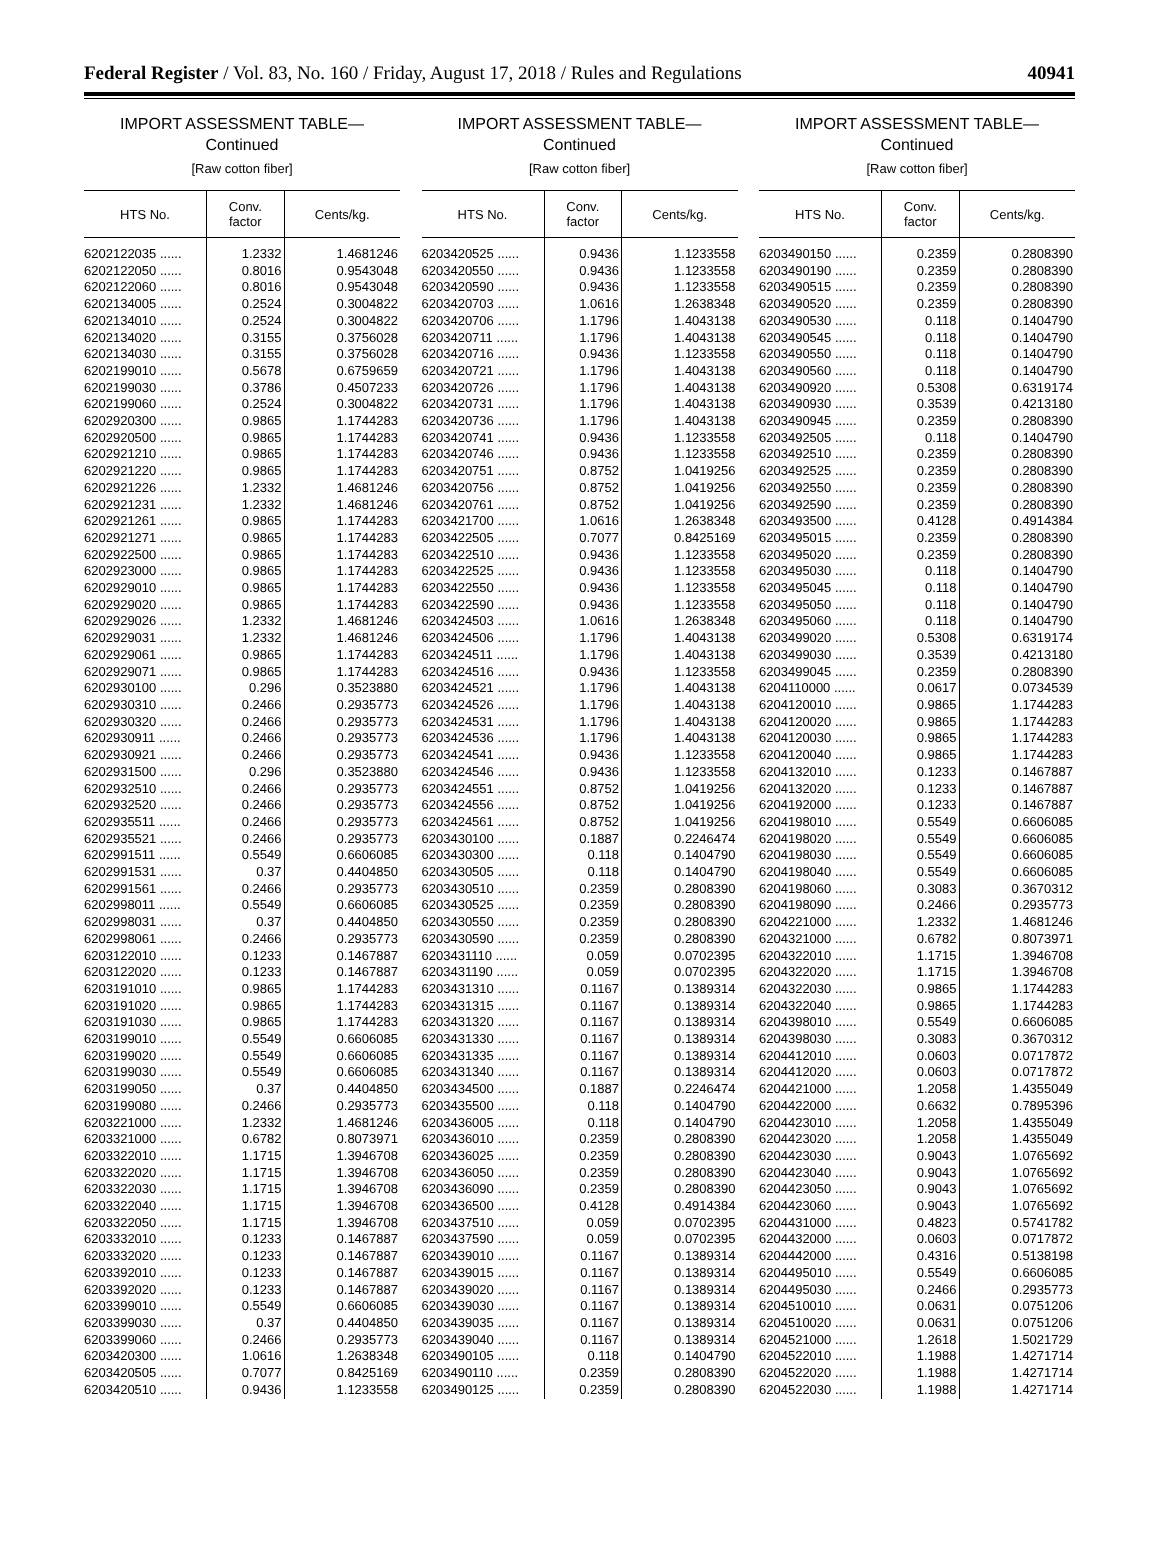Federal Register / Vol. 83, No. 160 / Friday, August 17, 2018 / Rules and Regulations 40941
IMPORT ASSESSMENT TABLE—
Continued
[Raw cotton fiber]
| HTS No. | Conv. factor | Cents/kg. |
| --- | --- | --- |
| 6202122035 ...... | 1.2332 | 1.4681246 |
| 6202122050 ...... | 0.8016 | 0.9543048 |
| 6202122060 ...... | 0.8016 | 0.9543048 |
| 6202134005 ...... | 0.2524 | 0.3004822 |
| 6202134010 ...... | 0.2524 | 0.3004822 |
| 6202134020 ...... | 0.3155 | 0.3756028 |
| 6202134030 ...... | 0.3155 | 0.3756028 |
| 6202199010 ...... | 0.5678 | 0.6759659 |
| 6202199030 ...... | 0.3786 | 0.4507233 |
| 6202199060 ...... | 0.2524 | 0.3004822 |
| 6202920300 ...... | 0.9865 | 1.1744283 |
| 6202920500 ...... | 0.9865 | 1.1744283 |
| 6202921210 ...... | 0.9865 | 1.1744283 |
| 6202921220 ...... | 0.9865 | 1.1744283 |
| 6202921226 ...... | 1.2332 | 1.4681246 |
| 6202921231 ...... | 1.2332 | 1.4681246 |
| 6202921261 ...... | 0.9865 | 1.1744283 |
| 6202921271 ...... | 0.9865 | 1.1744283 |
| 6202922500 ...... | 0.9865 | 1.1744283 |
| 6202923000 ...... | 0.9865 | 1.1744283 |
| 6202929010 ...... | 0.9865 | 1.1744283 |
| 6202929020 ...... | 0.9865 | 1.1744283 |
| 6202929026 ...... | 1.2332 | 1.4681246 |
| 6202929031 ...... | 1.2332 | 1.4681246 |
| 6202929061 ...... | 0.9865 | 1.1744283 |
| 6202929071 ...... | 0.9865 | 1.1744283 |
| 6202930100 ...... | 0.296 | 0.3523880 |
| 6202930310 ...... | 0.2466 | 0.2935773 |
| 6202930320 ...... | 0.2466 | 0.2935773 |
| 6202930911 ...... | 0.2466 | 0.2935773 |
| 6202930921 ...... | 0.2466 | 0.2935773 |
| 6202931500 ...... | 0.296 | 0.3523880 |
| 6202932510 ...... | 0.2466 | 0.2935773 |
| 6202932520 ...... | 0.2466 | 0.2935773 |
| 6202935511 ...... | 0.2466 | 0.2935773 |
| 6202935521 ...... | 0.2466 | 0.2935773 |
| 6202991511 ...... | 0.5549 | 0.6606085 |
| 6202991531 ...... | 0.37 | 0.4404850 |
| 6202991561 ...... | 0.2466 | 0.2935773 |
| 6202998011 ...... | 0.5549 | 0.6606085 |
| 6202998031 ...... | 0.37 | 0.4404850 |
| 6202998061 ...... | 0.2466 | 0.2935773 |
| 6203122010 ...... | 0.1233 | 0.1467887 |
| 6203122020 ...... | 0.1233 | 0.1467887 |
| 6203191010 ...... | 0.9865 | 1.1744283 |
| 6203191020 ...... | 0.9865 | 1.1744283 |
| 6203191030 ...... | 0.9865 | 1.1744283 |
| 6203199010 ...... | 0.5549 | 0.6606085 |
| 6203199020 ...... | 0.5549 | 0.6606085 |
| 6203199030 ...... | 0.5549 | 0.6606085 |
| 6203199050 ...... | 0.37 | 0.4404850 |
| 6203199080 ...... | 0.2466 | 0.2935773 |
| 6203221000 ...... | 1.2332 | 1.4681246 |
| 6203321000 ...... | 0.6782 | 0.8073971 |
| 6203322010 ...... | 1.1715 | 1.3946708 |
| 6203322020 ...... | 1.1715 | 1.3946708 |
| 6203322030 ...... | 1.1715 | 1.3946708 |
| 6203322040 ...... | 1.1715 | 1.3946708 |
| 6203322050 ...... | 1.1715 | 1.3946708 |
| 6203332010 ...... | 0.1233 | 0.1467887 |
| 6203332020 ...... | 0.1233 | 0.1467887 |
| 6203392010 ...... | 0.1233 | 0.1467887 |
| 6203392020 ...... | 0.1233 | 0.1467887 |
| 6203399010 ...... | 0.5549 | 0.6606085 |
| 6203399030 ...... | 0.37 | 0.4404850 |
| 6203399060 ...... | 0.2466 | 0.2935773 |
| 6203420300 ...... | 1.0616 | 1.2638348 |
| 6203420505 ...... | 0.7077 | 0.8425169 |
| 6203420510 ...... | 0.9436 | 1.1233558 |
IMPORT ASSESSMENT TABLE—
Continued
[Raw cotton fiber]
| HTS No. | Conv. factor | Cents/kg. |
| --- | --- | --- |
| 6203420525 ...... | 0.9436 | 1.1233558 |
| 6203420550 ...... | 0.9436 | 1.1233558 |
| 6203420590 ...... | 0.9436 | 1.1233558 |
| 6203420703 ...... | 1.0616 | 1.2638348 |
| 6203420706 ...... | 1.1796 | 1.4043138 |
| 6203420711 ...... | 1.1796 | 1.4043138 |
| 6203420716 ...... | 0.9436 | 1.1233558 |
| 6203420721 ...... | 1.1796 | 1.4043138 |
| 6203420726 ...... | 1.1796 | 1.4043138 |
| 6203420731 ...... | 1.1796 | 1.4043138 |
| 6203420736 ...... | 1.1796 | 1.4043138 |
| 6203420741 ...... | 0.9436 | 1.1233558 |
| 6203420746 ...... | 0.9436 | 1.1233558 |
| 6203420751 ...... | 0.8752 | 1.0419256 |
| 6203420756 ...... | 0.8752 | 1.0419256 |
| 6203420761 ...... | 0.8752 | 1.0419256 |
| 6203421700 ...... | 1.0616 | 1.2638348 |
| 6203422505 ...... | 0.7077 | 0.8425169 |
| 6203422510 ...... | 0.9436 | 1.1233558 |
| 6203422525 ...... | 0.9436 | 1.1233558 |
| 6203422550 ...... | 0.9436 | 1.1233558 |
| 6203422590 ...... | 0.9436 | 1.1233558 |
| 6203424503 ...... | 1.0616 | 1.2638348 |
| 6203424506 ...... | 1.1796 | 1.4043138 |
| 6203424511 ...... | 1.1796 | 1.4043138 |
| 6203424516 ...... | 0.9436 | 1.1233558 |
| 6203424521 ...... | 1.1796 | 1.4043138 |
| 6203424526 ...... | 1.1796 | 1.4043138 |
| 6203424531 ...... | 1.1796 | 1.4043138 |
| 6203424536 ...... | 1.1796 | 1.4043138 |
| 6203424541 ...... | 0.9436 | 1.1233558 |
| 6203424546 ...... | 0.9436 | 1.1233558 |
| 6203424551 ...... | 0.8752 | 1.0419256 |
| 6203424556 ...... | 0.8752 | 1.0419256 |
| 6203424561 ...... | 0.8752 | 1.0419256 |
| 6203430100 ...... | 0.1887 | 0.2246474 |
| 6203430300 ...... | 0.118 | 0.1404790 |
| 6203430505 ...... | 0.118 | 0.1404790 |
| 6203430510 ...... | 0.2359 | 0.2808390 |
| 6203430525 ...... | 0.2359 | 0.2808390 |
| 6203430550 ...... | 0.2359 | 0.2808390 |
| 6203430590 ...... | 0.2359 | 0.2808390 |
| 6203431110 ...... | 0.059 | 0.0702395 |
| 6203431190 ...... | 0.059 | 0.0702395 |
| 6203431310 ...... | 0.1167 | 0.1389314 |
| 6203431315 ...... | 0.1167 | 0.1389314 |
| 6203431320 ...... | 0.1167 | 0.1389314 |
| 6203431330 ...... | 0.1167 | 0.1389314 |
| 6203431335 ...... | 0.1167 | 0.1389314 |
| 6203431340 ...... | 0.1167 | 0.1389314 |
| 6203434500 ...... | 0.1887 | 0.2246474 |
| 6203435500 ...... | 0.118 | 0.1404790 |
| 6203436005 ...... | 0.118 | 0.1404790 |
| 6203436010 ...... | 0.2359 | 0.2808390 |
| 6203436025 ...... | 0.2359 | 0.2808390 |
| 6203436050 ...... | 0.2359 | 0.2808390 |
| 6203436090 ...... | 0.2359 | 0.2808390 |
| 6203436500 ...... | 0.4128 | 0.4914384 |
| 6203437510 ...... | 0.059 | 0.0702395 |
| 6203437590 ...... | 0.059 | 0.0702395 |
| 6203439010 ...... | 0.1167 | 0.1389314 |
| 6203439015 ...... | 0.1167 | 0.1389314 |
| 6203439020 ...... | 0.1167 | 0.1389314 |
| 6203439030 ...... | 0.1167 | 0.1389314 |
| 6203439035 ...... | 0.1167 | 0.1389314 |
| 6203439040 ...... | 0.1167 | 0.1389314 |
| 6203490105 ...... | 0.118 | 0.1404790 |
| 6203490110 ...... | 0.2359 | 0.2808390 |
| 6203490125 ...... | 0.2359 | 0.2808390 |
IMPORT ASSESSMENT TABLE—
Continued
[Raw cotton fiber]
| HTS No. | Conv. factor | Cents/kg. |
| --- | --- | --- |
| 6203490150 ...... | 0.2359 | 0.2808390 |
| 6203490190 ...... | 0.2359 | 0.2808390 |
| 6203490515 ...... | 0.2359 | 0.2808390 |
| 6203490520 ...... | 0.2359 | 0.2808390 |
| 6203490530 ...... | 0.118 | 0.1404790 |
| 6203490545 ...... | 0.118 | 0.1404790 |
| 6203490550 ...... | 0.118 | 0.1404790 |
| 6203490560 ...... | 0.118 | 0.1404790 |
| 6203490920 ...... | 0.5308 | 0.6319174 |
| 6203490930 ...... | 0.3539 | 0.4213180 |
| 6203490945 ...... | 0.2359 | 0.2808390 |
| 6203492505 ...... | 0.118 | 0.1404790 |
| 6203492510 ...... | 0.2359 | 0.2808390 |
| 6203492525 ...... | 0.2359 | 0.2808390 |
| 6203492550 ...... | 0.2359 | 0.2808390 |
| 6203492590 ...... | 0.2359 | 0.2808390 |
| 6203493500 ...... | 0.4128 | 0.4914384 |
| 6203495015 ...... | 0.2359 | 0.2808390 |
| 6203495020 ...... | 0.2359 | 0.2808390 |
| 6203495030 ...... | 0.118 | 0.1404790 |
| 6203495045 ...... | 0.118 | 0.1404790 |
| 6203495050 ...... | 0.118 | 0.1404790 |
| 6203495060 ...... | 0.118 | 0.1404790 |
| 6203499020 ...... | 0.5308 | 0.6319174 |
| 6203499030 ...... | 0.3539 | 0.4213180 |
| 6203499045 ...... | 0.2359 | 0.2808390 |
| 6204110000 ...... | 0.0617 | 0.0734539 |
| 6204120010 ...... | 0.9865 | 1.1744283 |
| 6204120020 ...... | 0.9865 | 1.1744283 |
| 6204120030 ...... | 0.9865 | 1.1744283 |
| 6204120040 ...... | 0.9865 | 1.1744283 |
| 6204132010 ...... | 0.1233 | 0.1467887 |
| 6204132020 ...... | 0.1233 | 0.1467887 |
| 6204192000 ...... | 0.1233 | 0.1467887 |
| 6204198010 ...... | 0.5549 | 0.6606085 |
| 6204198020 ...... | 0.5549 | 0.6606085 |
| 6204198030 ...... | 0.5549 | 0.6606085 |
| 6204198040 ...... | 0.5549 | 0.6606085 |
| 6204198060 ...... | 0.3083 | 0.3670312 |
| 6204198090 ...... | 0.2466 | 0.2935773 |
| 6204221000 ...... | 1.2332 | 1.4681246 |
| 6204321000 ...... | 0.6782 | 0.8073971 |
| 6204322010 ...... | 1.1715 | 1.3946708 |
| 6204322020 ...... | 1.1715 | 1.3946708 |
| 6204322030 ...... | 0.9865 | 1.1744283 |
| 6204322040 ...... | 0.9865 | 1.1744283 |
| 6204398010 ...... | 0.5549 | 0.6606085 |
| 6204398030 ...... | 0.3083 | 0.3670312 |
| 6204412010 ...... | 0.0603 | 0.0717872 |
| 6204412020 ...... | 0.0603 | 0.0717872 |
| 6204421000 ...... | 1.2058 | 1.4355049 |
| 6204422000 ...... | 0.6632 | 0.7895396 |
| 6204423010 ...... | 1.2058 | 1.4355049 |
| 6204423020 ...... | 1.2058 | 1.4355049 |
| 6204423030 ...... | 0.9043 | 1.0765692 |
| 6204423040 ...... | 0.9043 | 1.0765692 |
| 6204423050 ...... | 0.9043 | 1.0765692 |
| 6204423060 ...... | 0.9043 | 1.0765692 |
| 6204431000 ...... | 0.4823 | 0.5741782 |
| 6204432000 ...... | 0.0603 | 0.0717872 |
| 6204442000 ...... | 0.4316 | 0.5138198 |
| 6204495010 ...... | 0.5549 | 0.6606085 |
| 6204495030 ...... | 0.2466 | 0.2935773 |
| 6204510010 ...... | 0.0631 | 0.0751206 |
| 6204510020 ...... | 0.0631 | 0.0751206 |
| 6204521000 ...... | 1.2618 | 1.5021729 |
| 6204522010 ...... | 1.1988 | 1.4271714 |
| 6204522020 ...... | 1.1988 | 1.4271714 |
| 6204522030 ...... | 1.1988 | 1.4271714 |